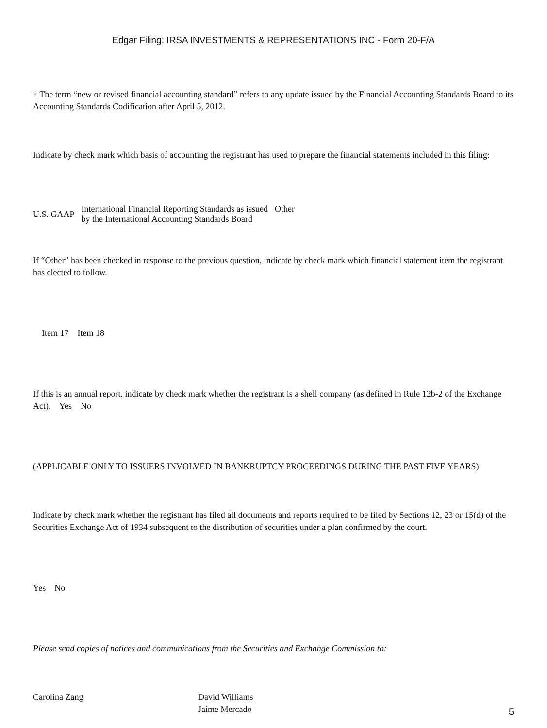Edgar Filing: IRSA INVESTMENTS & REPRESENTATIONS INC - Form 20-F/A
† The term “new or revised financial accounting standard” refers to any update issued by the Financial Accounting Standards Board to its Accounting Standards Codification after April 5, 2012.
Indicate by check mark which basis of accounting the registrant has used to prepare the financial statements included in this filing:
U.S. GAAP International Financial Reporting Standards as issued
by the International Accounting Standards Board Other
If “Other” has been checked in response to the previous question, indicate by check mark which financial statement item the registrant has elected to follow.
Item 17 Item 18
If this is an annual report, indicate by check mark whether the registrant is a shell company (as defined in Rule 12b-2 of the Exchange Act). Yes No
(APPLICABLE ONLY TO ISSUERS INVOLVED IN BANKRUPTCY PROCEEDINGS DURING THE PAST FIVE YEARS)
Indicate by check mark whether the registrant has filed all documents and reports required to be filed by Sections 12, 23 or 15(d) of the Securities Exchange Act of 1934 subsequent to the distribution of securities under a plan confirmed by the court.
Yes No
Please send copies of notices and communications from the Securities and Exchange Commission to:
Carolina Zang David Williams
Jaime Mercado
5